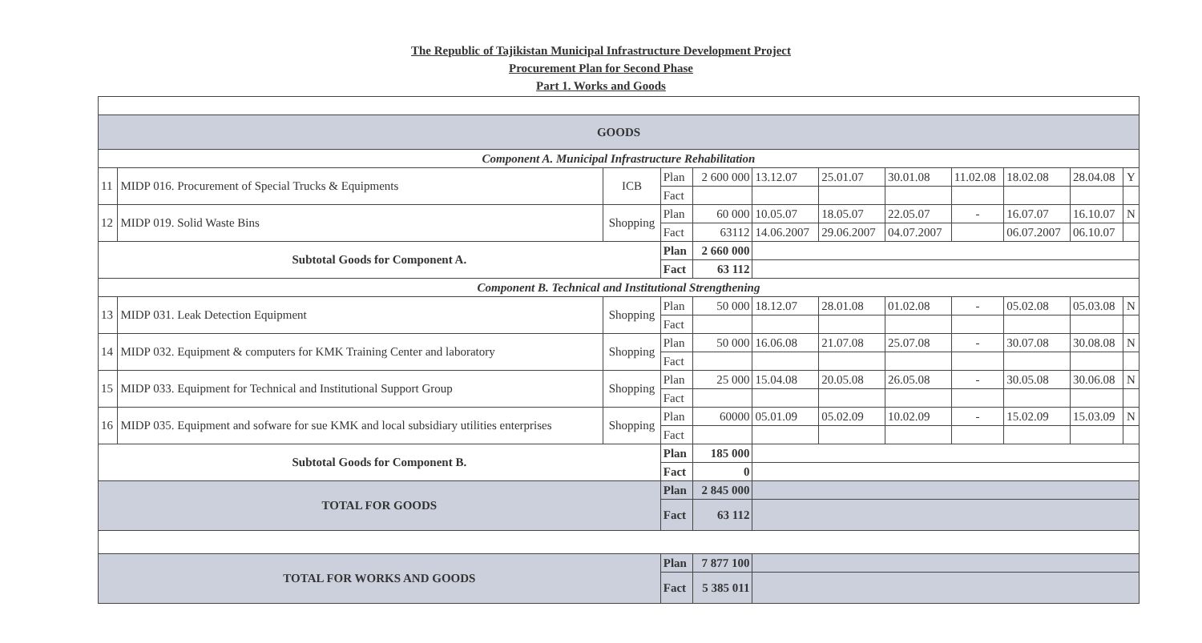The Republic of Tajikistan Municipal Infrastructure Development Project
Procurement Plan for Second Phase
Part 1. Works and Goods
| GOODS | | | | | | | | | | | |
| Component A. Municipal Infrastructure Rehabilitation | | | | | | | | | | | |
| 11 | MIDP 016. Procurement of Special Trucks & Equipments | ICB | Plan | 2 600 000 | 13.12.07 | 25.01.07 | 30.01.08 | 11.02.08 | 18.02.08 | 28.04.08 | Y |
| | | | Fact | | | | | | | | |
| 12 | MIDP 019. Solid Waste Bins | Shopping | Plan | 60 000 | 10.05.07 | 18.05.07 | 22.05.07 | - | 16.07.07 | 16.10.07 | N |
| | | | Fact | 63112 | 14.06.2007 | 29.06.2007 | 04.07.2007 | | 06.07.2007 | 06.10.07 | |
| Subtotal Goods for Component A. | | | Plan | 2 660 000 | | | | | | | |
| | | | Fact | 63 112 | | | | | | | |
| Component B. Technical and Institutional Strengthening | | | | | | | | | | | |
| 13 | MIDP 031. Leak Detection Equipment | Shopping | Plan | 50 000 | 18.12.07 | 28.01.08 | 01.02.08 | - | 05.02.08 | 05.03.08 | N |
| | | | Fact | | | | | | | | |
| 14 | MIDP 032. Equipment & computers for KMK Training Center and laboratory | Shopping | Plan | 50 000 | 16.06.08 | 21.07.08 | 25.07.08 | - | 30.07.08 | 30.08.08 | N |
| | | | Fact | | | | | | | | |
| 15 | MIDP 033. Equipment for Technical and Institutional Support Group | Shopping | Plan | 25 000 | 15.04.08 | 20.05.08 | 26.05.08 | - | 30.05.08 | 30.06.08 | N |
| | | | Fact | | | | | | | | |
| 16 | MIDP 035. Equipment and sofware for sue KMK and local subsidiary utilities enterprises | Shopping | Plan | 60000 | 05.01.09 | 05.02.09 | 10.02.09 | - | 15.02.09 | 15.03.09 | N |
| | | | Fact | | | | | | | | |
| Subtotal Goods for Component B. | | | Plan | 185 000 | | | | | | | |
| | | | Fact | 0 | | | | | | | |
| TOTAL FOR GOODS | | | Plan | 2 845 000 | | | | | | | |
| | | | Fact | 63 112 | | | | | | | |
| TOTAL FOR WORKS AND GOODS | | | Plan | 7 877 100 | | | | | | | |
| | | | Fact | 5 385 011 | | | | | | | |